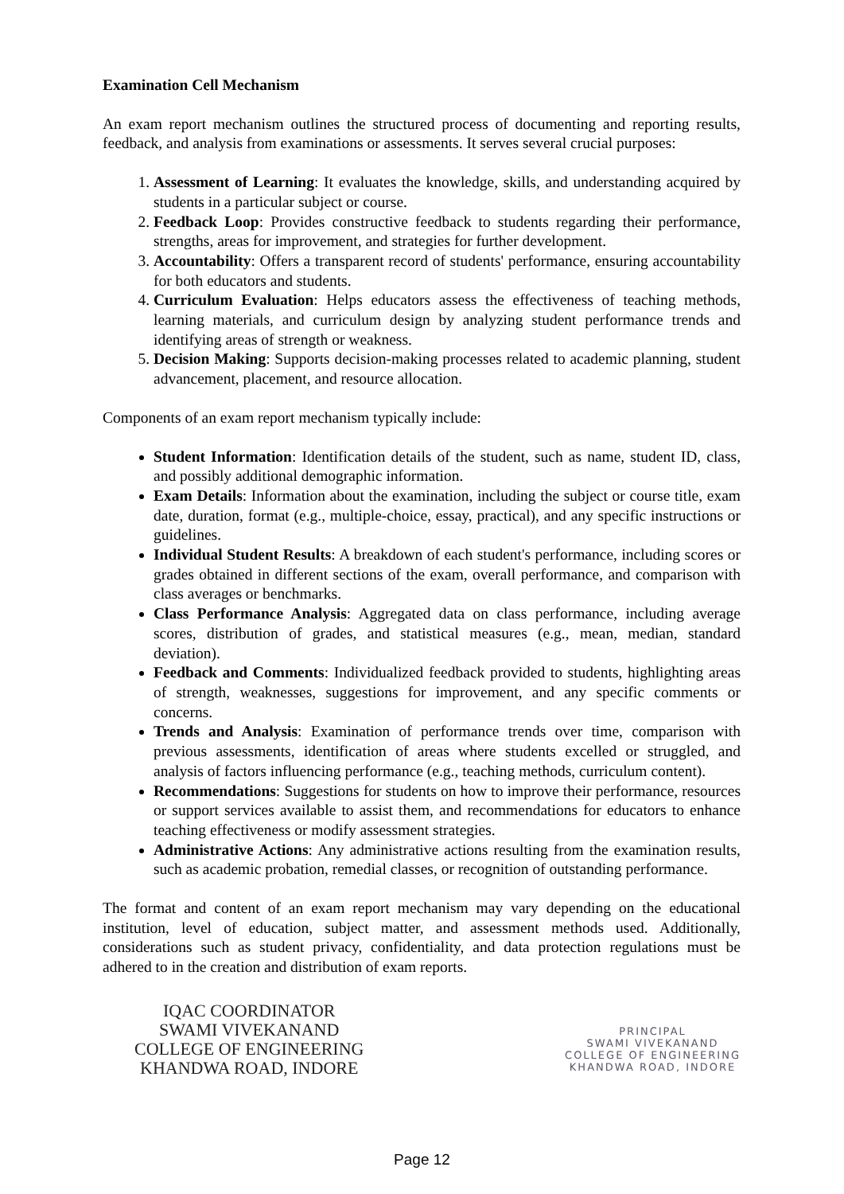Examination Cell Mechanism
An exam report mechanism outlines the structured process of documenting and reporting results, feedback, and analysis from examinations or assessments. It serves several crucial purposes:
1. Assessment of Learning: It evaluates the knowledge, skills, and understanding acquired by students in a particular subject or course.
2. Feedback Loop: Provides constructive feedback to students regarding their performance, strengths, areas for improvement, and strategies for further development.
3. Accountability: Offers a transparent record of students' performance, ensuring accountability for both educators and students.
4. Curriculum Evaluation: Helps educators assess the effectiveness of teaching methods, learning materials, and curriculum design by analyzing student performance trends and identifying areas of strength or weakness.
5. Decision Making: Supports decision-making processes related to academic planning, student advancement, placement, and resource allocation.
Components of an exam report mechanism typically include:
Student Information: Identification details of the student, such as name, student ID, class, and possibly additional demographic information.
Exam Details: Information about the examination, including the subject or course title, exam date, duration, format (e.g., multiple-choice, essay, practical), and any specific instructions or guidelines.
Individual Student Results: A breakdown of each student's performance, including scores or grades obtained in different sections of the exam, overall performance, and comparison with class averages or benchmarks.
Class Performance Analysis: Aggregated data on class performance, including average scores, distribution of grades, and statistical measures (e.g., mean, median, standard deviation).
Feedback and Comments: Individualized feedback provided to students, highlighting areas of strength, weaknesses, suggestions for improvement, and any specific comments or concerns.
Trends and Analysis: Examination of performance trends over time, comparison with previous assessments, identification of areas where students excelled or struggled, and analysis of factors influencing performance (e.g., teaching methods, curriculum content).
Recommendations: Suggestions for students on how to improve their performance, resources or support services available to assist them, and recommendations for educators to enhance teaching effectiveness or modify assessment strategies.
Administrative Actions: Any administrative actions resulting from the examination results, such as academic probation, remedial classes, or recognition of outstanding performance.
The format and content of an exam report mechanism may vary depending on the educational institution, level of education, subject matter, and assessment methods used. Additionally, considerations such as student privacy, confidentiality, and data protection regulations must be adhered to in the creation and distribution of exam reports.
IQAC COORDINATOR
SWAMI VIVEKANAND
COLLEGE OF ENGINEERING
KHANDWA ROAD, INDORE
PRINCIPAL
SWAMI VIVEKANAND
COLLEGE OF ENGINEERING
KHANDWA ROAD, INDORE
Page 12